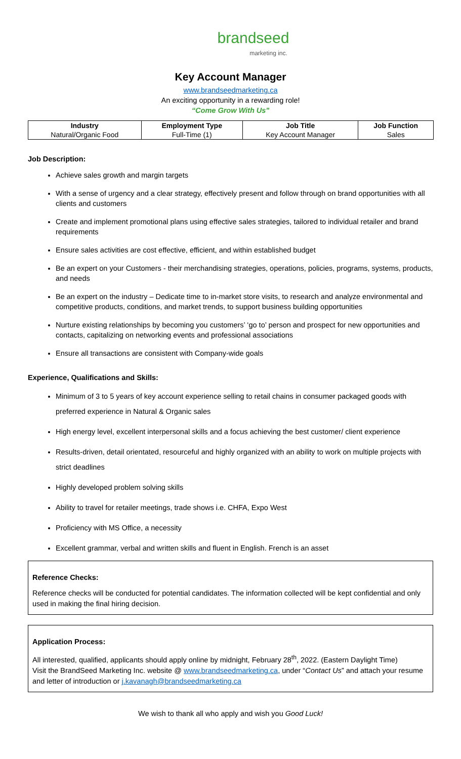brandseed
marketing inc.
Key Account Manager
www.brandseedmarketing.ca
An exciting opportunity in a rewarding role!
“Come Grow With Us"
| Industry | Employment Type | Job Title | Job Function |
| --- | --- | --- | --- |
| Natural/Organic Food | Full-Time (1) | Key Account Manager | Sales |
Job Description:
Achieve sales growth and margin targets
With a sense of urgency and a clear strategy, effectively present and follow through on brand opportunities with all clients and customers
Create and implement promotional plans using effective sales strategies, tailored to individual retailer and brand requirements
Ensure sales activities are cost effective, efficient, and within established budget
Be an expert on your Customers - their merchandising strategies, operations, policies, programs, systems, products, and needs
Be an expert on the industry – Dedicate time to in-market store visits, to research and analyze environmental and competitive products, conditions, and market trends, to support business building opportunities
Nurture existing relationships by becoming you customers’ ‘go to’ person and prospect for new opportunities and contacts, capitalizing on networking events and professional associations
Ensure all transactions are consistent with Company-wide goals
Experience, Qualifications and Skills:
Minimum of 3 to 5 years of key account experience selling to retail chains in consumer packaged goods with preferred experience in Natural & Organic sales
High energy level, excellent interpersonal skills and a focus achieving the best customer/ client experience
Results-driven, detail orientated, resourceful and highly organized with an ability to work on multiple projects with strict deadlines
Highly developed problem solving skills
Ability to travel for retailer meetings, trade shows i.e. CHFA, Expo West
Proficiency with MS Office, a necessity
Excellent grammar, verbal and written skills and fluent in English. French is an asset
Reference Checks:
Reference checks will be conducted for potential candidates. The information collected will be kept confidential and only used in making the final hiring decision.
Application Process:
All interested, qualified, applicants should apply online by midnight, February 28<sup>th</sup>, 2022. (Eastern Daylight Time)
Visit the BrandSeed Marketing Inc. website @ www.brandseedmarketing.ca, under “Contact Us” and attach your resume and letter of introduction or j.kavanagh@brandseedmarketing.ca
We wish to thank all who apply and wish you Good Luck!